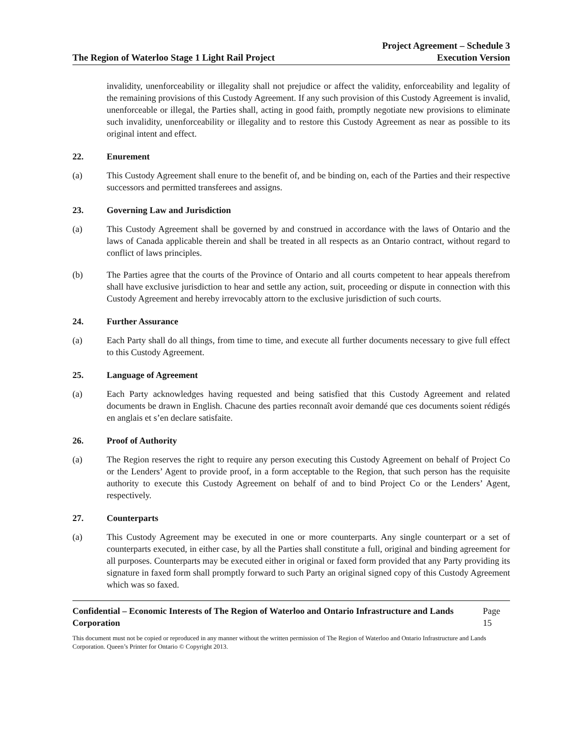The Region of Waterloo Stage 1 Light Rail Project
Project Agreement – Schedule 3
Execution Version
invalidity, unenforceability or illegality shall not prejudice or affect the validity, enforceability and legality of the remaining provisions of this Custody Agreement. If any such provision of this Custody Agreement is invalid, unenforceable or illegal, the Parties shall, acting in good faith, promptly negotiate new provisions to eliminate such invalidity, unenforceability or illegality and to restore this Custody Agreement as near as possible to its original intent and effect.
22. Enurement
(a) This Custody Agreement shall enure to the benefit of, and be binding on, each of the Parties and their respective successors and permitted transferees and assigns.
23. Governing Law and Jurisdiction
(a) This Custody Agreement shall be governed by and construed in accordance with the laws of Ontario and the laws of Canada applicable therein and shall be treated in all respects as an Ontario contract, without regard to conflict of laws principles.
(b) The Parties agree that the courts of the Province of Ontario and all courts competent to hear appeals therefrom shall have exclusive jurisdiction to hear and settle any action, suit, proceeding or dispute in connection with this Custody Agreement and hereby irrevocably attorn to the exclusive jurisdiction of such courts.
24. Further Assurance
(a) Each Party shall do all things, from time to time, and execute all further documents necessary to give full effect to this Custody Agreement.
25. Language of Agreement
(a) Each Party acknowledges having requested and being satisfied that this Custody Agreement and related documents be drawn in English. Chacune des parties reconnaît avoir demandé que ces documents soient rédigés en anglais et s’en declare satisfaite.
26. Proof of Authority
(a) The Region reserves the right to require any person executing this Custody Agreement on behalf of Project Co or the Lenders’ Agent to provide proof, in a form acceptable to the Region, that such person has the requisite authority to execute this Custody Agreement on behalf of and to bind Project Co or the Lenders’ Agent, respectively.
27. Counterparts
(a) This Custody Agreement may be executed in one or more counterparts. Any single counterpart or a set of counterparts executed, in either case, by all the Parties shall constitute a full, original and binding agreement for all purposes. Counterparts may be executed either in original or faxed form provided that any Party providing its signature in faxed form shall promptly forward to such Party an original signed copy of this Custody Agreement which was so faxed.
Confidential – Economic Interests of The Region of Waterloo and Ontario Infrastructure and Lands Corporation Page 15
This document must not be copied or reproduced in any manner without the written permission of The Region of Waterloo and Ontario Infrastructure and Lands Corporation. Queen’s Printer for Ontario © Copyright 2013.